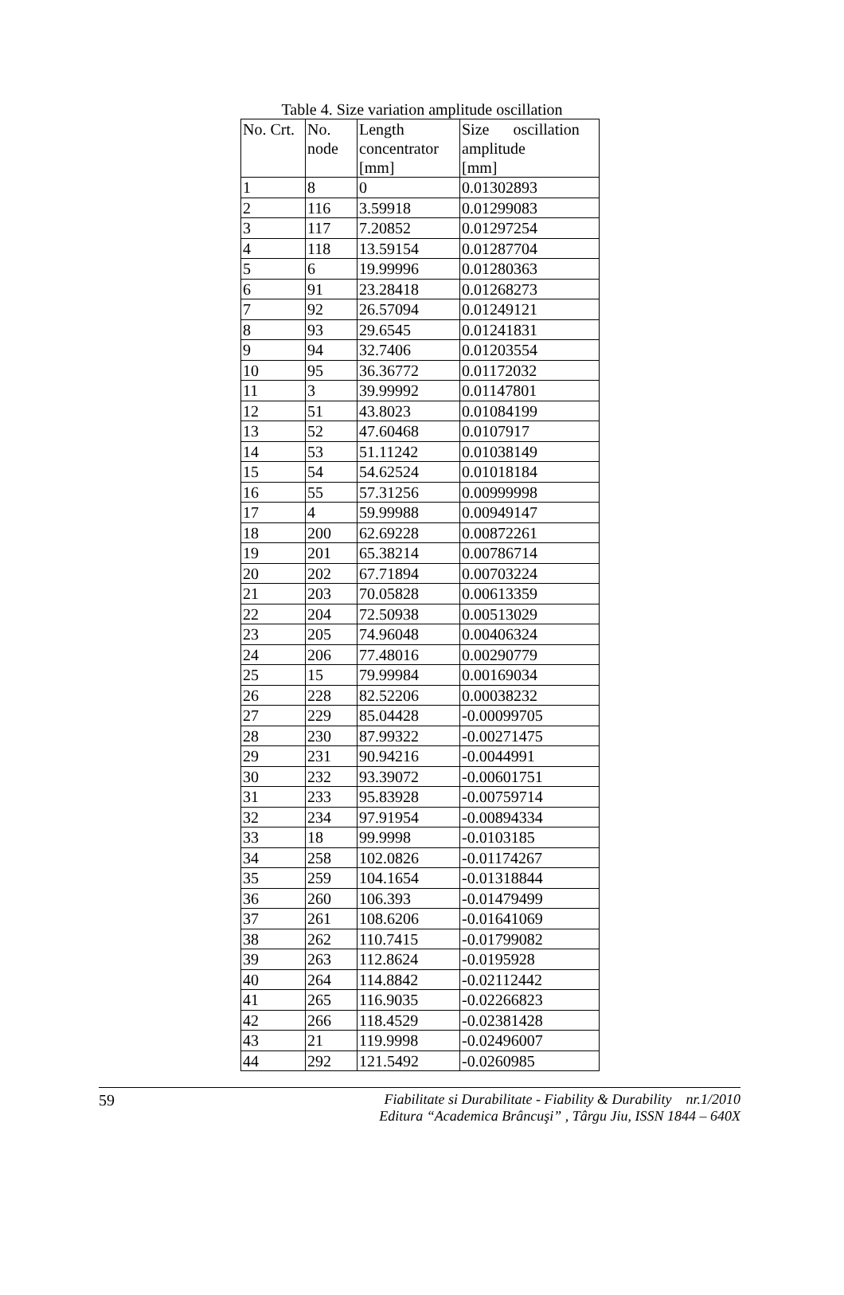Table 4. Size variation amplitude oscillation
| No. Crt. | No. node | Length concentrator [mm] | Size oscillation amplitude [mm] |
| 1 | 8 | 0 | 0.01302893 |
| 2 | 116 | 3.59918 | 0.01299083 |
| 3 | 117 | 7.20852 | 0.01297254 |
| 4 | 118 | 13.59154 | 0.01287704 |
| 5 | 6 | 19.99996 | 0.01280363 |
| 6 | 91 | 23.28418 | 0.01268273 |
| 7 | 92 | 26.57094 | 0.01249121 |
| 8 | 93 | 29.6545 | 0.01241831 |
| 9 | 94 | 32.7406 | 0.01203554 |
| 10 | 95 | 36.36772 | 0.01172032 |
| 11 | 3 | 39.99992 | 0.01147801 |
| 12 | 51 | 43.8023 | 0.01084199 |
| 13 | 52 | 47.60468 | 0.0107917 |
| 14 | 53 | 51.11242 | 0.01038149 |
| 15 | 54 | 54.62524 | 0.01018184 |
| 16 | 55 | 57.31256 | 0.00999998 |
| 17 | 4 | 59.99988 | 0.00949147 |
| 18 | 200 | 62.69228 | 0.00872261 |
| 19 | 201 | 65.38214 | 0.00786714 |
| 20 | 202 | 67.71894 | 0.00703224 |
| 21 | 203 | 70.05828 | 0.00613359 |
| 22 | 204 | 72.50938 | 0.00513029 |
| 23 | 205 | 74.96048 | 0.00406324 |
| 24 | 206 | 77.48016 | 0.00290779 |
| 25 | 15 | 79.99984 | 0.00169034 |
| 26 | 228 | 82.52206 | 0.00038232 |
| 27 | 229 | 85.04428 | -0.00099705 |
| 28 | 230 | 87.99322 | -0.00271475 |
| 29 | 231 | 90.94216 | -0.0044991 |
| 30 | 232 | 93.39072 | -0.00601751 |
| 31 | 233 | 95.83928 | -0.00759714 |
| 32 | 234 | 97.91954 | -0.00894334 |
| 33 | 18 | 99.9998 | -0.0103185 |
| 34 | 258 | 102.0826 | -0.01174267 |
| 35 | 259 | 104.1654 | -0.01318844 |
| 36 | 260 | 106.393 | -0.01479499 |
| 37 | 261 | 108.6206 | -0.01641069 |
| 38 | 262 | 110.7415 | -0.01799082 |
| 39 | 263 | 112.8624 | -0.0195928 |
| 40 | 264 | 114.8842 | -0.02112442 |
| 41 | 265 | 116.9035 | -0.02266823 |
| 42 | 266 | 118.4529 | -0.02381428 |
| 43 | 21 | 119.9998 | -0.02496007 |
| 44 | 292 | 121.5492 | -0.0260985 |
59
Fiabilitate si Durabilitate - Fiability & Durability nr.1/2010
Editura “Academica Brâncuşi” , Târgu Jiu, ISSN 1844 – 640X